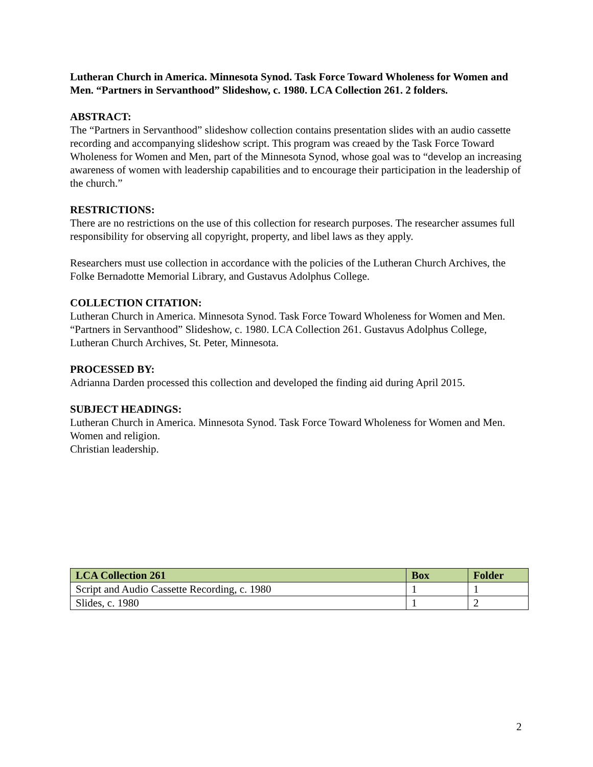Lutheran Church in America. Minnesota Synod. Task Force Toward Wholeness for Women and Men. “Partners in Servanthood” Slideshow, c. 1980. LCA Collection 261. 2 folders.
ABSTRACT:
The “Partners in Servanthood” slideshow collection contains presentation slides with an audio cassette recording and accompanying slideshow script. This program was creaed by the Task Force Toward Wholeness for Women and Men, part of the Minnesota Synod, whose goal was to “develop an increasing awareness of women with leadership capabilities and to encourage their participation in the leadership of the church.”
RESTRICTIONS:
There are no restrictions on the use of this collection for research purposes. The researcher assumes full responsibility for observing all copyright, property, and libel laws as they apply.
Researchers must use collection in accordance with the policies of the Lutheran Church Archives, the Folke Bernadotte Memorial Library, and Gustavus Adolphus College.
COLLECTION CITATION:
Lutheran Church in America. Minnesota Synod. Task Force Toward Wholeness for Women and Men. “Partners in Servanthood” Slideshow, c. 1980. LCA Collection 261. Gustavus Adolphus College, Lutheran Church Archives, St. Peter, Minnesota.
PROCESSED BY:
Adrianna Darden processed this collection and developed the finding aid during April 2015.
SUBJECT HEADINGS:
Lutheran Church in America. Minnesota Synod. Task Force Toward Wholeness for Women and Men.
Women and religion.
Christian leadership.
| LCA Collection 261 | Box | Folder |
| --- | --- | --- |
| Script and Audio Cassette Recording, c. 1980 | 1 | 1 |
| Slides, c. 1980 | 1 | 2 |
2